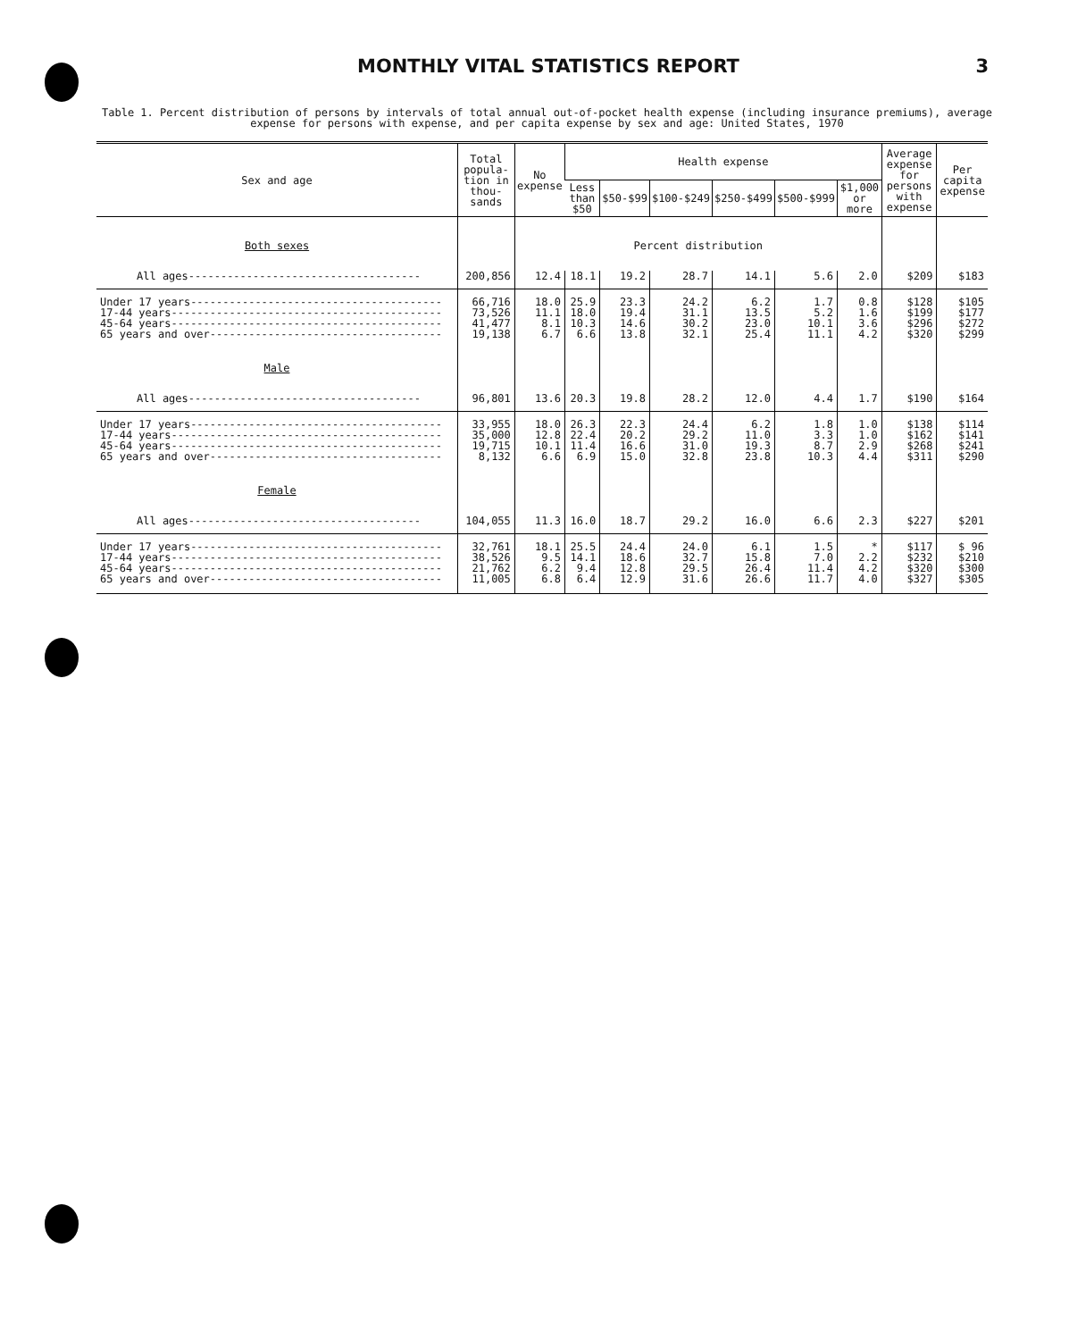MONTHLY VITAL STATISTICS REPORT 3
Table 1. Percent distribution of persons by intervals of total annual out-of-pocket health expense (including insurance premiums), average expense for persons with expense, and per capita expense by sex and age: United States, 1970
| Sex and age | Total popula-tion in thou-sands | No expense | Health expense | | | | | | Average expense for persons with expense | Per capita expense |
| --- | --- | --- | --- | --- | --- | --- | --- | --- | --- | --- |
| | | | Less than $50 | $50-$99 | $100-$249 | $250-$499 | $500-$999 | $1,000 or more | | |
| Both sexes | | Percent distribution | | | | | | | | |
| All ages------------------------------------ | 200,856 | 12.4 | 18.1 | 19.2 | 28.7 | 14.1 | 5.6 | 2.0 | $209 | $183 |
| Under 17 years--------------------------------------- 17-44 years------------------------------------------ 45-64 years------------------------------------------ 65 years and over------------------------------------ | 66,716 73,526 41,477 19,138 | 18.0 11.1 8.1 6.7 | 25.9 18.0 10.3 6.6 | 23.3 19.4 14.6 13.8 | 24.2 31.1 30.2 32.1 | 6.2 13.5 23.0 25.4 | 1.7 5.2 10.1 11.1 | 0.8 1.6 3.6 4.2 | $128 $199 $296 $320 | $105 $177 $272 $299 |
| Male | | | | | | | | | | |
| All ages------------------------------------ | 96,801 | 13.6 | 20.3 | 19.8 | 28.2 | 12.0 | 4.4 | 1.7 | $190 | $164 |
| Under 17 years--------------------------------------- 17-44 years------------------------------------------ 45-64 years------------------------------------------ 65 years and over------------------------------------ | 33,955 35,000 19,715 8,132 | 18.0 12.8 10.1 6.6 | 26.3 22.4 11.4 6.9 | 22.3 20.2 16.6 15.0 | 24.4 29.2 31.0 32.8 | 6.2 11.0 19.3 23.8 | 1.8 3.3 8.7 10.3 | 1.0 1.0 2.9 4.4 | $138 $162 $268 $311 | $114 $141 $241 $290 |
| Female | | | | | | | | | | |
| All ages------------------------------------ | 104,055 | 11.3 | 16.0 | 18.7 | 29.2 | 16.0 | 6.6 | 2.3 | $227 | $201 |
| Under 17 years--------------------------------------- 17-44 years------------------------------------------ 45-64 years------------------------------------------ 65 years and over------------------------------------ | 32,761 38,526 21,762 11,005 | 18.1 9.5 6.2 6.8 | 25.5 14.1 9.4 6.4 | 24.4 18.6 12.8 12.9 | 24.0 32.7 29.5 31.6 | 6.1 15.8 26.4 26.6 | 1.5 7.0 11.4 11.7 | * 2.2 4.2 4.0 | $117 $232 $320 $327 | $ 96 $210 $300 $305 |